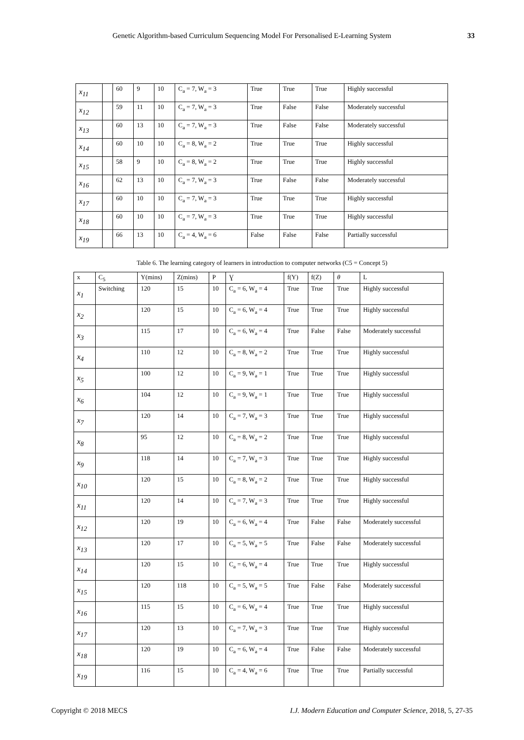Genetic Algorithm-based Curriculum Sequencing Model For Personalised E-Learning System 33
| x<sub>11</sub> | | 60 | 9 | 10 | C<sub>a</sub> = 7, W<sub>a</sub> = 3 | True | True | True | Highly successful |
| x<sub>12</sub> | | 59 | 11 | 10 | C<sub>a</sub> = 7, W<sub>a</sub> = 3 | True | False | False | Moderately successful |
| x<sub>13</sub> | | 60 | 13 | 10 | C<sub>a</sub> = 7, W<sub>a</sub> = 3 | True | False | False | Moderately successful |
| x<sub>14</sub> | | 60 | 10 | 10 | C<sub>a</sub> = 8, W<sub>a</sub> = 2 | True | True | True | Highly successful |
| x<sub>15</sub> | | 58 | 9 | 10 | C<sub>a</sub> = 8, W<sub>a</sub> = 2 | True | True | True | Highly successful |
| x<sub>16</sub> | | 62 | 13 | 10 | C<sub>a</sub> = 7, W<sub>a</sub> = 3 | True | False | False | Moderately successful |
| x<sub>17</sub> | | 60 | 10 | 10 | C<sub>a</sub> = 7, W<sub>a</sub> = 3 | True | True | True | Highly successful |
| x<sub>18</sub> | | 60 | 10 | 10 | C<sub>a</sub> = 7, W<sub>a</sub> = 3 | True | True | True | Highly successful |
| x<sub>19</sub> | | 66 | 13 | 10 | C<sub>a</sub> = 4, W<sub>a</sub> = 6 | False | False | False | Partially successful |
Table 6. The learning category of learners in introduction to computer networks (C5 = Concept 5)
| x | C<sub>5</sub> | Y(mins) | Z(mins) | P | Ɣ | f(Y) | f(Z) | θ | L |
| --- | --- | --- | --- | --- | --- | --- | --- | --- | --- |
| x<sub>1</sub> | Switching | 120 | 15 | 10 | C<sub>a</sub> = 6, W<sub>a</sub> = 4 | True | True | True | Highly successful |
| x<sub>2</sub> | | 120 | 15 | 10 | C<sub>a</sub> = 6, W<sub>a</sub> = 4 | True | True | True | Highly successful |
| x<sub>3</sub> | | 115 | 17 | 10 | C<sub>a</sub> = 6, W<sub>a</sub> = 4 | True | False | False | Moderately successful |
| x<sub>4</sub> | | 110 | 12 | 10 | C<sub>a</sub> = 8, W<sub>a</sub> = 2 | True | True | True | Highly successful |
| x<sub>5</sub> | | 100 | 12 | 10 | C<sub>a</sub> = 9, W<sub>a</sub> = 1 | True | True | True | Highly successful |
| x<sub>6</sub> | | 104 | 12 | 10 | C<sub>a</sub> = 9, W<sub>a</sub> = 1 | True | True | True | Highly successful |
| x<sub>7</sub> | | 120 | 14 | 10 | C<sub>a</sub> = 7, W<sub>a</sub> = 3 | True | True | True | Highly successful |
| x<sub>8</sub> | | 95 | 12 | 10 | C<sub>a</sub> = 8, W<sub>a</sub> = 2 | True | True | True | Highly successful |
| x<sub>9</sub> | | 118 | 14 | 10 | C<sub>a</sub> = 7, W<sub>a</sub> = 3 | True | True | True | Highly successful |
| x<sub>10</sub> | | 120 | 15 | 10 | C<sub>a</sub> = 8, W<sub>a</sub> = 2 | True | True | True | Highly successful |
| x<sub>11</sub> | | 120 | 14 | 10 | C<sub>a</sub> = 7, W<sub>a</sub> = 3 | True | True | True | Highly successful |
| x<sub>12</sub> | | 120 | 19 | 10 | C<sub>a</sub> = 6, W<sub>a</sub> = 4 | True | False | False | Moderately successful |
| x<sub>13</sub> | | 120 | 17 | 10 | C<sub>a</sub> = 5, W<sub>a</sub> = 5 | True | False | False | Moderately successful |
| x<sub>14</sub> | | 120 | 15 | 10 | C<sub>a</sub> = 6, W<sub>a</sub> = 4 | True | True | True | Highly successful |
| x<sub>15</sub> | | 120 | 118 | 10 | C<sub>a</sub> = 5, W<sub>a</sub> = 5 | True | False | False | Moderately successful |
| x<sub>16</sub> | | 115 | 15 | 10 | C<sub>a</sub> = 6, W<sub>a</sub> = 4 | True | True | True | Highly successful |
| x<sub>17</sub> | | 120 | 13 | 10 | C<sub>a</sub> = 7, W<sub>a</sub> = 3 | True | True | True | Highly successful |
| x<sub>18</sub> | | 120 | 19 | 10 | C<sub>a</sub> = 6, W<sub>a</sub> = 4 | True | False | False | Moderately successful |
| x<sub>19</sub> | | 116 | 15 | 10 | C<sub>a</sub> = 4, W<sub>a</sub> = 6 | True | True | True | Partially successful |
Copyright © 2018 MECS I.J. Modern Education and Computer Science, 2018, 5, 27-35